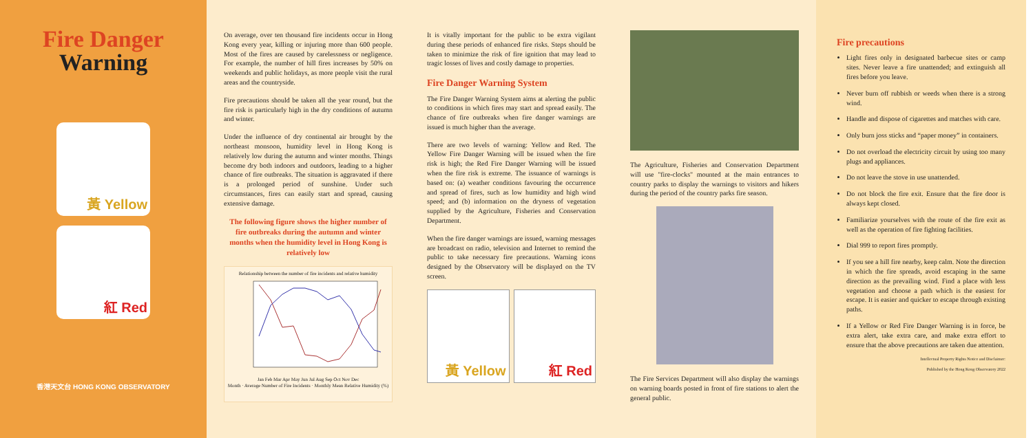Fire Danger
Warning
黃 Yellow
紅 Red
香港天文台 HONG KONG OBSERVATORY
On average, over ten thousand fire incidents occur in Hong Kong every year, killing or injuring more than 600 people. Most of the fires are caused by carelessness or negligence. For example, the number of hill fires increases by 50% on weekends and public holidays, as more people visit the rural areas and the countryside.
Fire precautions should be taken all the year round, but the fire risk is particularly high in the dry conditions of autumn and winter.
Under the influence of dry continental air brought by the northeast monsoon, humidity level in Hong Kong is relatively low during the autumn and winter months. Things become dry both indoors and outdoors, leading to a higher chance of fire outbreaks. The situation is aggravated if there is a prolonged period of sunshine. Under such circumstances, fires can easily start and spread, causing extensive damage.
The following figure shows the higher number of fire outbreaks during the autumn and winter months when the humidity level in Hong Kong is relatively low
Relationship between the number of fire incidents and relative humidity
Jan Feb Mar Apr May Jun Jul Aug Sep Oct Nov Dec
Month · Average Number of Fire Incidents · Monthly Mean Relative Humidity (%)
It is vitally important for the public to be extra vigilant during these periods of enhanced fire risks. Steps should be taken to minimize the risk of fire ignition that may lead to tragic losses of lives and costly damage to properties.
Fire Danger Warning System
The Fire Danger Warning System aims at alerting the public to conditions in which fires may start and spread easily. The chance of fire outbreaks when fire danger warnings are issued is much higher than the average.
There are two levels of warning: Yellow and Red. The Yellow Fire Danger Warning will be issued when the fire risk is high; the Red Fire Danger Warning will be issued when the fire risk is extreme. The issuance of warnings is based on: (a) weather conditions favouring the occurrence and spread of fires, such as low humidity and high wind speed; and (b) information on the dryness of vegetation supplied by the Agriculture, Fisheries and Conservation Department.
When the fire danger warnings are issued, warning messages are broadcast on radio, television and Internet to remind the public to take necessary fire precautions. Warning icons designed by the Observatory will be displayed on the TV screen.
黃 Yellow 紅 Red
The Agriculture, Fisheries and Conservation Department will use "fire-clocks" mounted at the main entrances to country parks to display the warnings to visitors and hikers during the period of the country parks fire season.
The Fire Services Department will also display the warnings on warning boards posted in front of fire stations to alert the general public.
Fire precautions
Light fires only in designated barbecue sites or camp sites. Never leave a fire unattended; and extinguish all fires before you leave.
Never burn off rubbish or weeds when there is a strong wind.
Handle and dispose of cigarettes and matches with care.
Only burn joss sticks and “paper money” in containers.
Do not overload the electricity circuit by using too many plugs and appliances.
Do not leave the stove in use unattended.
Do not block the fire exit. Ensure that the fire door is always kept closed.
Familiarize yourselves with the route of the fire exit as well as the operation of fire fighting facilities.
Dial 999 to report fires promptly.
If you see a hill fire nearby, keep calm. Note the direction in which the fire spreads, avoid escaping in the same direction as the prevailing wind. Find a place with less vegetation and choose a path which is the easiest for escape. It is easier and quicker to escape through existing paths.
If a Yellow or Red Fire Danger Warning is in force, be extra alert, take extra care, and make extra effort to ensure that the above precautions are taken due attention.
Intellectual Property Rights Notice and Disclaimer:
Published by the Hong Kong Observatory 2022